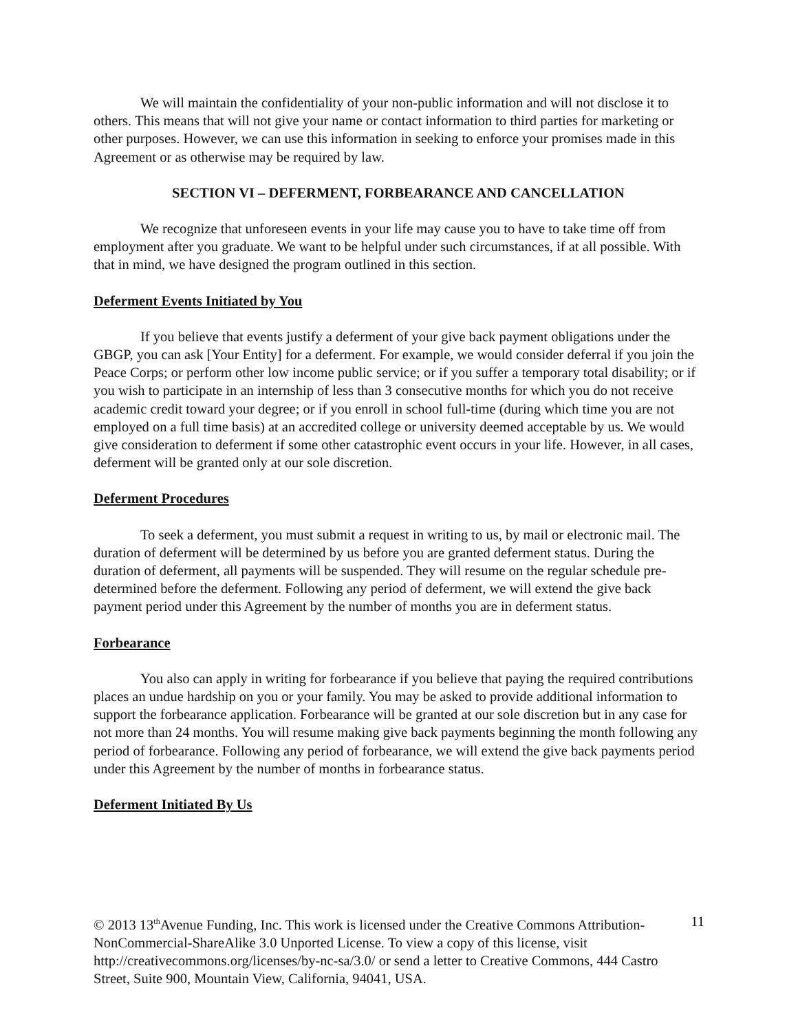We will maintain the confidentiality of your non-public information and will not disclose it to others. This means that will not give your name or contact information to third parties for marketing or other purposes. However, we can use this information in seeking to enforce your promises made in this Agreement or as otherwise may be required by law.
SECTION VI – DEFERMENT, FORBEARANCE AND CANCELLATION
We recognize that unforeseen events in your life may cause you to have to take time off from employment after you graduate. We want to be helpful under such circumstances, if at all possible. With that in mind, we have designed the program outlined in this section.
Deferment Events Initiated by You
If you believe that events justify a deferment of your give back payment obligations under the GBGP, you can ask [Your Entity] for a deferment. For example, we would consider deferral if you join the Peace Corps; or perform other low income public service; or if you suffer a temporary total disability; or if you wish to participate in an internship of less than 3 consecutive months for which you do not receive academic credit toward your degree; or if you enroll in school full-time (during which time you are not employed on a full time basis) at an accredited college or university deemed acceptable by us. We would give consideration to deferment if some other catastrophic event occurs in your life. However, in all cases, deferment will be granted only at our sole discretion.
Deferment Procedures
To seek a deferment, you must submit a request in writing to us, by mail or electronic mail. The duration of deferment will be determined by us before you are granted deferment status. During the duration of deferment, all payments will be suspended. They will resume on the regular schedule pre-determined before the deferment. Following any period of deferment, we will extend the give back payment period under this Agreement by the number of months you are in deferment status.
Forbearance
You also can apply in writing for forbearance if you believe that paying the required contributions places an undue hardship on you or your family. You may be asked to provide additional information to support the forbearance application. Forbearance will be granted at our sole discretion but in any case for not more than 24 months. You will resume making give back payments beginning the month following any period of forbearance. Following any period of forbearance, we will extend the give back payments period under this Agreement by the number of months in forbearance status.
Deferment Initiated By Us
© 2013 13<sup>th</sup>Avenue Funding, Inc. This work is licensed under the Creative Commons Attribution-NonCommercial-ShareAlike 3.0 Unported License. To view a copy of this license, visit http://creativecommons.org/licenses/by-nc-sa/3.0/ or send a letter to Creative Commons, 444 Castro Street, Suite 900, Mountain View, California, 94041, USA.
11